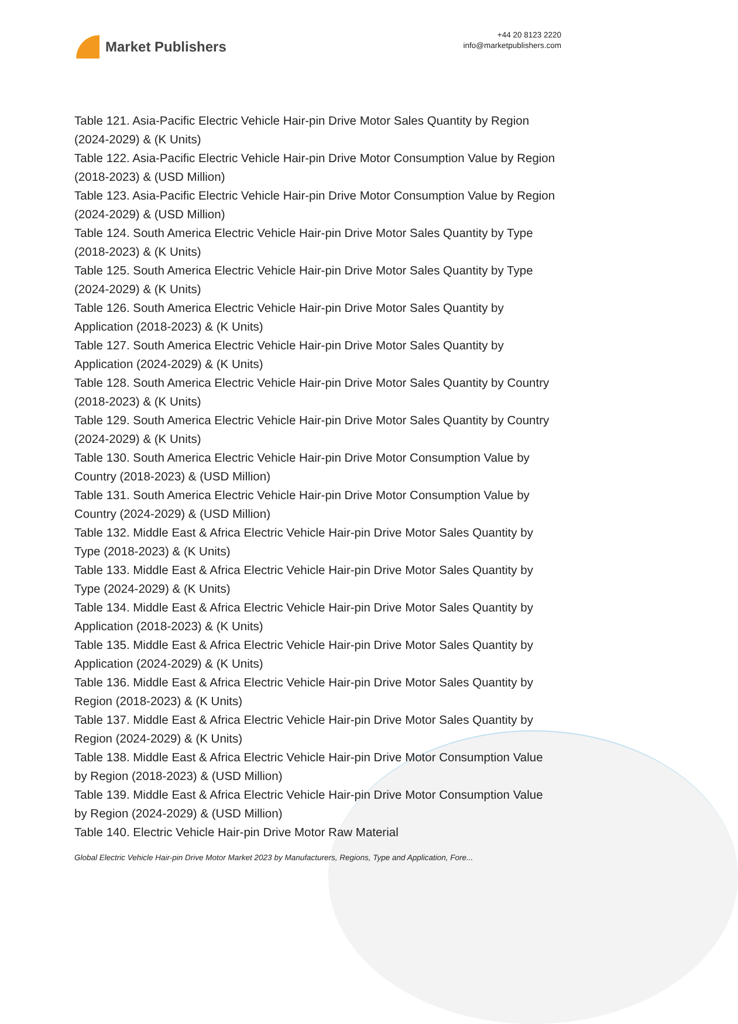Market Publishers
+44 20 8123 2220
info@marketpublishers.com
Table 121. Asia-Pacific Electric Vehicle Hair-pin Drive Motor Sales Quantity by Region (2024-2029) & (K Units)
Table 122. Asia-Pacific Electric Vehicle Hair-pin Drive Motor Consumption Value by Region (2018-2023) & (USD Million)
Table 123. Asia-Pacific Electric Vehicle Hair-pin Drive Motor Consumption Value by Region (2024-2029) & (USD Million)
Table 124. South America Electric Vehicle Hair-pin Drive Motor Sales Quantity by Type (2018-2023) & (K Units)
Table 125. South America Electric Vehicle Hair-pin Drive Motor Sales Quantity by Type (2024-2029) & (K Units)
Table 126. South America Electric Vehicle Hair-pin Drive Motor Sales Quantity by Application (2018-2023) & (K Units)
Table 127. South America Electric Vehicle Hair-pin Drive Motor Sales Quantity by Application (2024-2029) & (K Units)
Table 128. South America Electric Vehicle Hair-pin Drive Motor Sales Quantity by Country (2018-2023) & (K Units)
Table 129. South America Electric Vehicle Hair-pin Drive Motor Sales Quantity by Country (2024-2029) & (K Units)
Table 130. South America Electric Vehicle Hair-pin Drive Motor Consumption Value by Country (2018-2023) & (USD Million)
Table 131. South America Electric Vehicle Hair-pin Drive Motor Consumption Value by Country (2024-2029) & (USD Million)
Table 132. Middle East & Africa Electric Vehicle Hair-pin Drive Motor Sales Quantity by Type (2018-2023) & (K Units)
Table 133. Middle East & Africa Electric Vehicle Hair-pin Drive Motor Sales Quantity by Type (2024-2029) & (K Units)
Table 134. Middle East & Africa Electric Vehicle Hair-pin Drive Motor Sales Quantity by Application (2018-2023) & (K Units)
Table 135. Middle East & Africa Electric Vehicle Hair-pin Drive Motor Sales Quantity by Application (2024-2029) & (K Units)
Table 136. Middle East & Africa Electric Vehicle Hair-pin Drive Motor Sales Quantity by Region (2018-2023) & (K Units)
Table 137. Middle East & Africa Electric Vehicle Hair-pin Drive Motor Sales Quantity by Region (2024-2029) & (K Units)
Table 138. Middle East & Africa Electric Vehicle Hair-pin Drive Motor Consumption Value by Region (2018-2023) & (USD Million)
Table 139. Middle East & Africa Electric Vehicle Hair-pin Drive Motor Consumption Value by Region (2024-2029) & (USD Million)
Table 140. Electric Vehicle Hair-pin Drive Motor Raw Material
Global Electric Vehicle Hair-pin Drive Motor Market 2023 by Manufacturers, Regions, Type and Application, Fore...